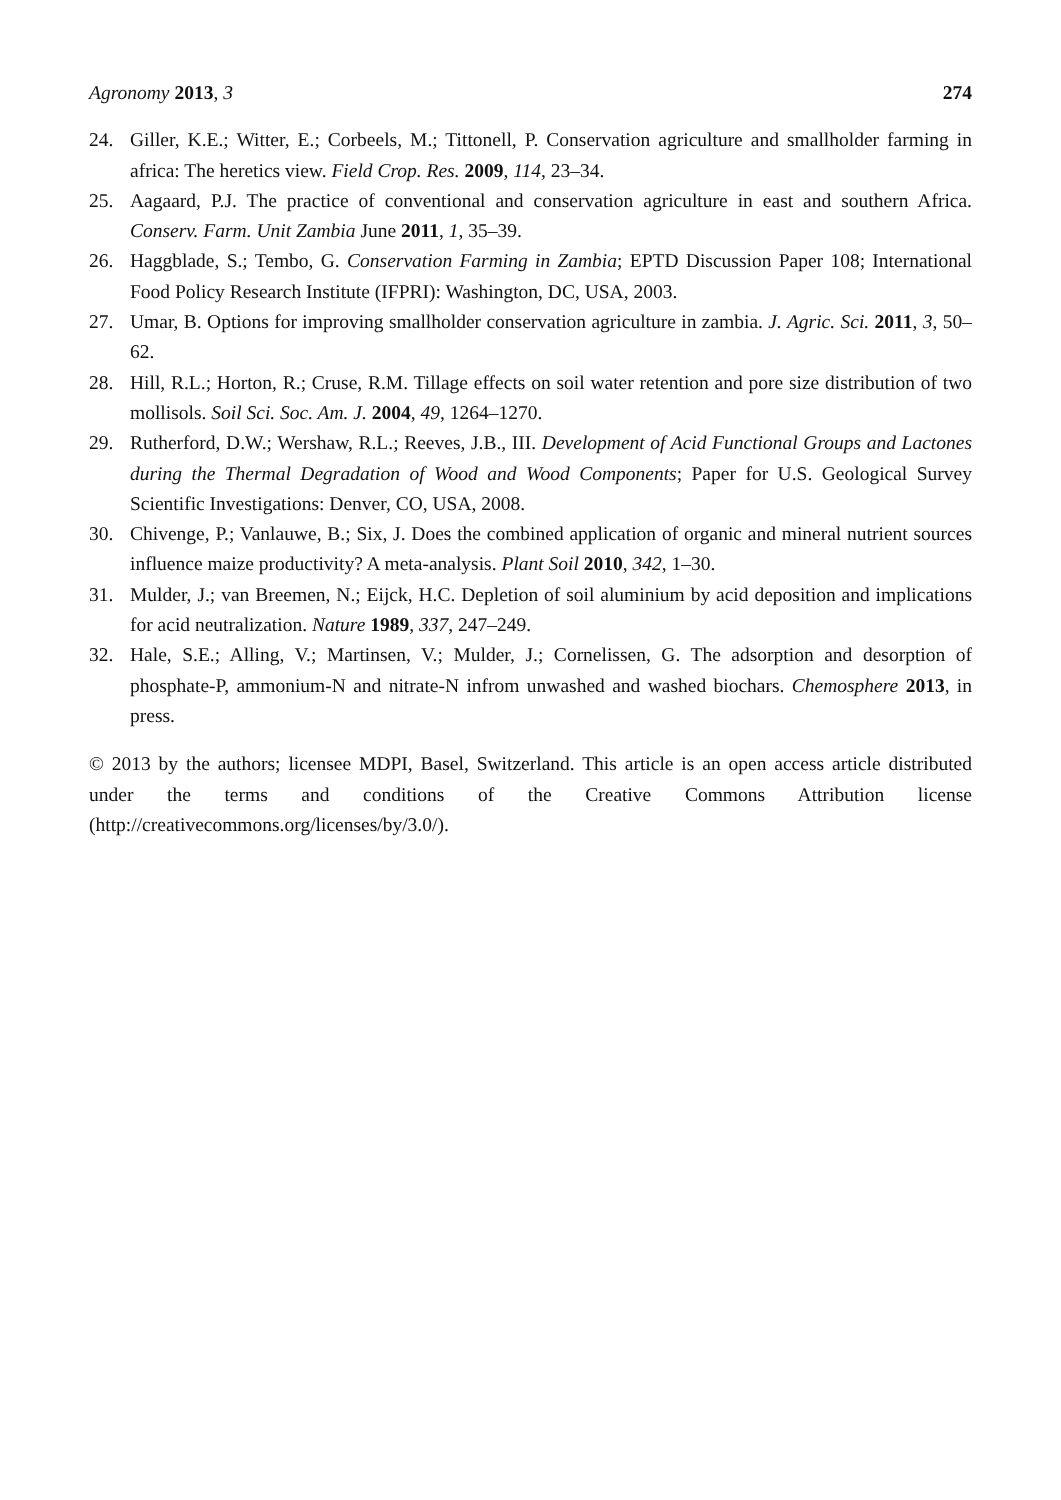Agronomy 2013, 3 274
24. Giller, K.E.; Witter, E.; Corbeels, M.; Tittonell, P. Conservation agriculture and smallholder farming in africa: The heretics view. Field Crop. Res. 2009, 114, 23–34.
25. Aagaard, P.J. The practice of conventional and conservation agriculture in east and southern Africa. Conserv. Farm. Unit Zambia June 2011, 1, 35–39.
26. Haggblade, S.; Tembo, G. Conservation Farming in Zambia; EPTD Discussion Paper 108; International Food Policy Research Institute (IFPRI): Washington, DC, USA, 2003.
27. Umar, B. Options for improving smallholder conservation agriculture in zambia. J. Agric. Sci. 2011, 3, 50–62.
28. Hill, R.L.; Horton, R.; Cruse, R.M. Tillage effects on soil water retention and pore size distribution of two mollisols. Soil Sci. Soc. Am. J. 2004, 49, 1264–1270.
29. Rutherford, D.W.; Wershaw, R.L.; Reeves, J.B., III. Development of Acid Functional Groups and Lactones during the Thermal Degradation of Wood and Wood Components; Paper for U.S. Geological Survey Scientific Investigations: Denver, CO, USA, 2008.
30. Chivenge, P.; Vanlauwe, B.; Six, J. Does the combined application of organic and mineral nutrient sources influence maize productivity? A meta-analysis. Plant Soil 2010, 342, 1–30.
31. Mulder, J.; van Breemen, N.; Eijck, H.C. Depletion of soil aluminium by acid deposition and implications for acid neutralization. Nature 1989, 337, 247–249.
32. Hale, S.E.; Alling, V.; Martinsen, V.; Mulder, J.; Cornelissen, G. The adsorption and desorption of phosphate-P, ammonium-N and nitrate-N infrom unwashed and washed biochars. Chemosphere 2013, in press.
© 2013 by the authors; licensee MDPI, Basel, Switzerland. This article is an open access article distributed under the terms and conditions of the Creative Commons Attribution license (http://creativecommons.org/licenses/by/3.0/).